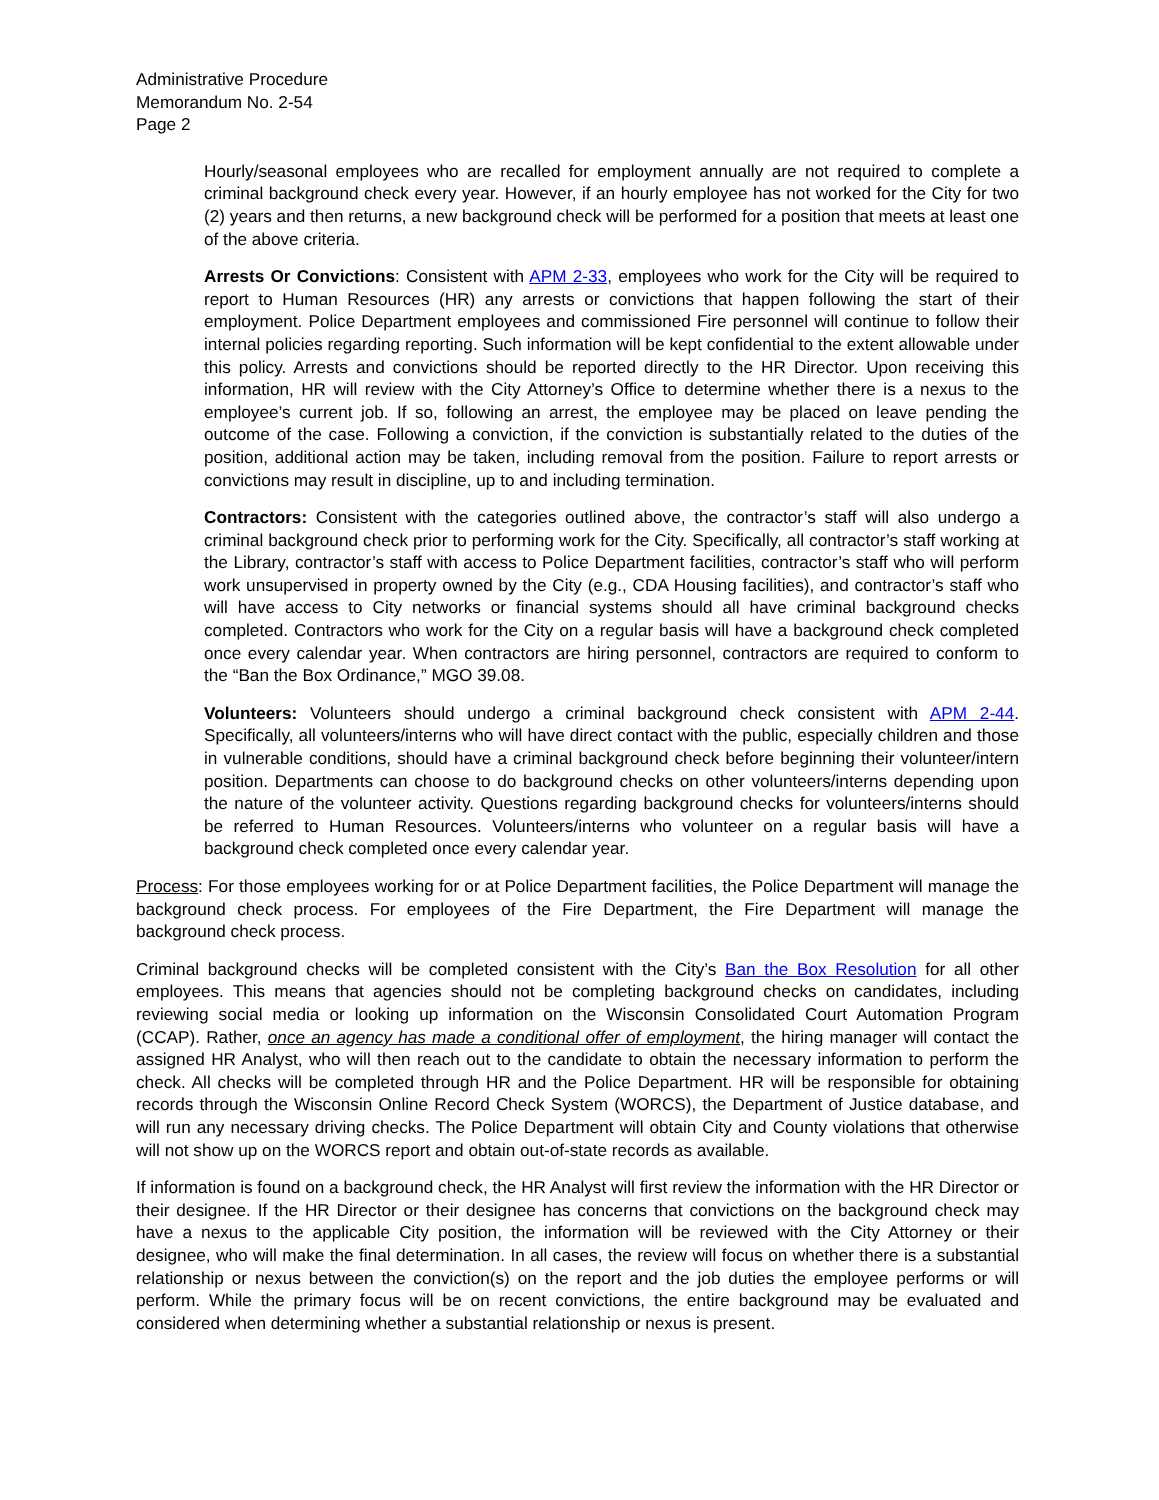Administrative Procedure
Memorandum No. 2-54
Page 2
Hourly/seasonal employees who are recalled for employment annually are not required to complete a criminal background check every year. However, if an hourly employee has not worked for the City for two (2) years and then returns, a new background check will be performed for a position that meets at least one of the above criteria.
Arrests Or Convictions: Consistent with APM 2-33, employees who work for the City will be required to report to Human Resources (HR) any arrests or convictions that happen following the start of their employment. Police Department employees and commissioned Fire personnel will continue to follow their internal policies regarding reporting. Such information will be kept confidential to the extent allowable under this policy. Arrests and convictions should be reported directly to the HR Director. Upon receiving this information, HR will review with the City Attorney’s Office to determine whether there is a nexus to the employee’s current job. If so, following an arrest, the employee may be placed on leave pending the outcome of the case. Following a conviction, if the conviction is substantially related to the duties of the position, additional action may be taken, including removal from the position. Failure to report arrests or convictions may result in discipline, up to and including termination.
Contractors: Consistent with the categories outlined above, the contractor’s staff will also undergo a criminal background check prior to performing work for the City. Specifically, all contractor’s staff working at the Library, contractor’s staff with access to Police Department facilities, contractor’s staff who will perform work unsupervised in property owned by the City (e.g., CDA Housing facilities), and contractor’s staff who will have access to City networks or financial systems should all have criminal background checks completed. Contractors who work for the City on a regular basis will have a background check completed once every calendar year. When contractors are hiring personnel, contractors are required to conform to the “Ban the Box Ordinance,” MGO 39.08.
Volunteers: Volunteers should undergo a criminal background check consistent with APM 2-44. Specifically, all volunteers/interns who will have direct contact with the public, especially children and those in vulnerable conditions, should have a criminal background check before beginning their volunteer/intern position. Departments can choose to do background checks on other volunteers/interns depending upon the nature of the volunteer activity. Questions regarding background checks for volunteers/interns should be referred to Human Resources. Volunteers/interns who volunteer on a regular basis will have a background check completed once every calendar year.
Process: For those employees working for or at Police Department facilities, the Police Department will manage the background check process. For employees of the Fire Department, the Fire Department will manage the background check process.
Criminal background checks will be completed consistent with the City’s Ban the Box Resolution for all other employees. This means that agencies should not be completing background checks on candidates, including reviewing social media or looking up information on the Wisconsin Consolidated Court Automation Program (CCAP). Rather, once an agency has made a conditional offer of employment, the hiring manager will contact the assigned HR Analyst, who will then reach out to the candidate to obtain the necessary information to perform the check. All checks will be completed through HR and the Police Department. HR will be responsible for obtaining records through the Wisconsin Online Record Check System (WORCS), the Department of Justice database, and will run any necessary driving checks. The Police Department will obtain City and County violations that otherwise will not show up on the WORCS report and obtain out-of-state records as available.
If information is found on a background check, the HR Analyst will first review the information with the HR Director or their designee. If the HR Director or their designee has concerns that convictions on the background check may have a nexus to the applicable City position, the information will be reviewed with the City Attorney or their designee, who will make the final determination. In all cases, the review will focus on whether there is a substantial relationship or nexus between the conviction(s) on the report and the job duties the employee performs or will perform. While the primary focus will be on recent convictions, the entire background may be evaluated and considered when determining whether a substantial relationship or nexus is present.